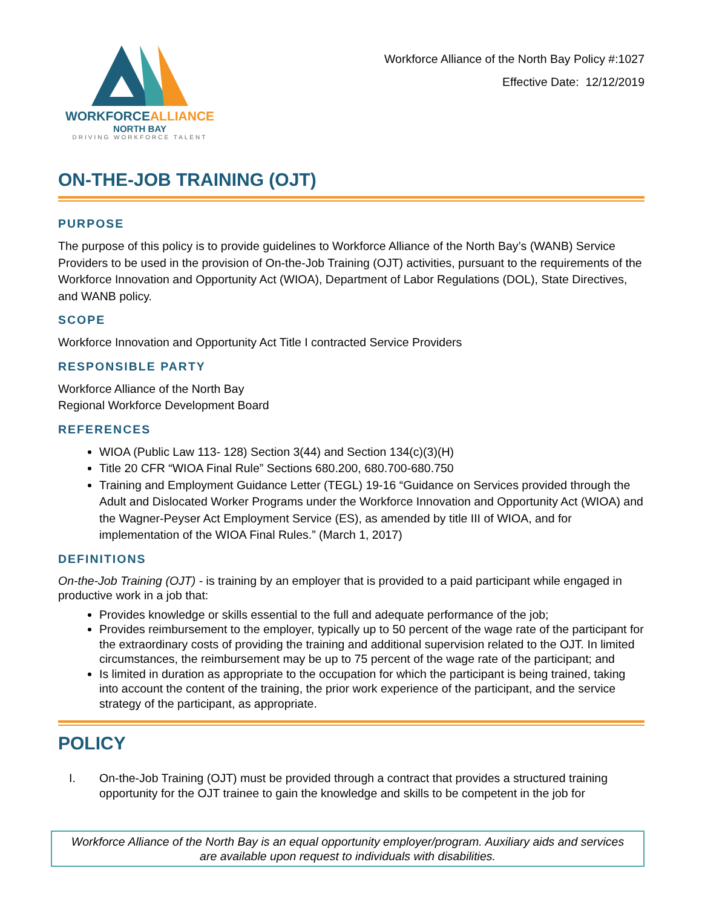WORKFORCEALLIANCE
NORTH BAY
DRIVING WORKFORCE TALENT
Workforce Alliance of the North Bay Policy #:1027
Effective Date: 12/12/2019
ON-THE-JOB TRAINING (OJT)
PURPOSE
The purpose of this policy is to provide guidelines to Workforce Alliance of the North Bay’s (WANB) Service Providers to be used in the provision of On-the-Job Training (OJT) activities, pursuant to the requirements of the Workforce Innovation and Opportunity Act (WIOA), Department of Labor Regulations (DOL), State Directives, and WANB policy.
SCOPE
Workforce Innovation and Opportunity Act Title I contracted Service Providers
RESPONSIBLE PARTY
Workforce Alliance of the North Bay
Regional Workforce Development Board
REFERENCES
WIOA (Public Law 113- 128) Section 3(44) and Section 134(c)(3)(H)
Title 20 CFR “WIOA Final Rule” Sections 680.200, 680.700-680.750
Training and Employment Guidance Letter (TEGL) 19-16 “Guidance on Services provided through the Adult and Dislocated Worker Programs under the Workforce Innovation and Opportunity Act (WIOA) and the Wagner-Peyser Act Employment Service (ES), as amended by title III of WIOA, and for implementation of the WIOA Final Rules.” (March 1, 2017)
DEFINITIONS
On-the-Job Training (OJT) - is training by an employer that is provided to a paid participant while engaged in productive work in a job that:
Provides knowledge or skills essential to the full and adequate performance of the job;
Provides reimbursement to the employer, typically up to 50 percent of the wage rate of the participant for the extraordinary costs of providing the training and additional supervision related to the OJT. In limited circumstances, the reimbursement may be up to 75 percent of the wage rate of the participant; and
Is limited in duration as appropriate to the occupation for which the participant is being trained, taking into account the content of the training, the prior work experience of the participant, and the service strategy of the participant, as appropriate.
POLICY
I. On-the-Job Training (OJT) must be provided through a contract that provides a structured training opportunity for the OJT trainee to gain the knowledge and skills to be competent in the job for
Workforce Alliance of the North Bay is an equal opportunity employer/program. Auxiliary aids and services are available upon request to individuals with disabilities.